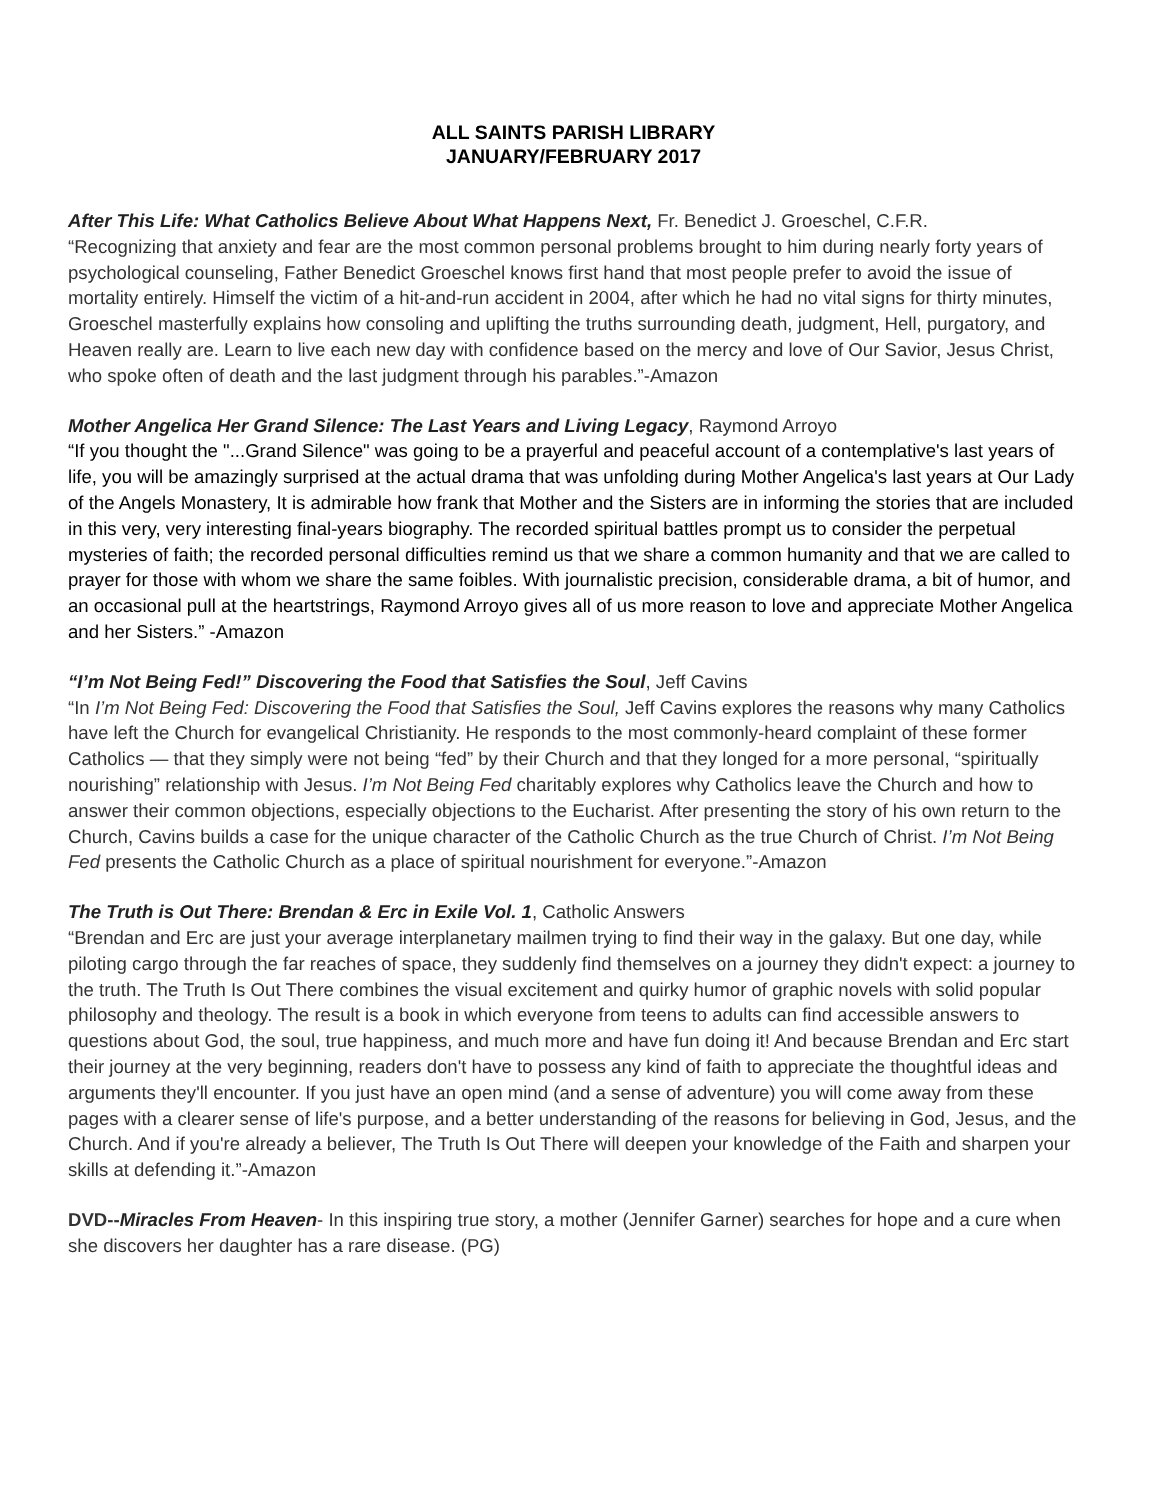ALL SAINTS PARISH LIBRARY
JANUARY/FEBRUARY 2017
After This Life: What Catholics Believe About What Happens Next, Fr. Benedict J. Groeschel, C.F.R.
“Recognizing that anxiety and fear are the most common personal problems brought to him during nearly forty years of psychological counseling, Father Benedict Groeschel knows first hand that most people prefer to avoid the issue of mortality entirely. Himself the victim of a hit-and-run accident in 2004, after which he had no vital signs for thirty minutes, Groeschel masterfully explains how consoling and uplifting the truths surrounding death, judgment, Hell, purgatory, and Heaven really are. Learn to live each new day with confidence based on the mercy and love of Our Savior, Jesus Christ, who spoke often of death and the last judgment through his parables.”-Amazon
Mother Angelica Her Grand Silence: The Last Years and Living Legacy, Raymond Arroyo
“If you thought the "...Grand Silence" was going to be a prayerful and peaceful account of a contemplative's last years of life, you will be amazingly surprised at the actual drama that was unfolding during Mother Angelica's last years at Our Lady of the Angels Monastery, It is admirable how frank that Mother and the Sisters are in informing the stories that are included in this very, very interesting final-years biography. The recorded spiritual battles prompt us to consider the perpetual mysteries of faith; the recorded personal difficulties remind us that we share a common humanity and that we are called to prayer for those with whom we share the same foibles. With journalistic precision, considerable drama, a bit of humor, and an occasional pull at the heartstrings, Raymond Arroyo gives all of us more reason to love and appreciate Mother Angelica and her Sisters.” -Amazon
“I’m Not Being Fed!” Discovering the Food that Satisfies the Soul, Jeff Cavins
“In I’m Not Being Fed: Discovering the Food that Satisfies the Soul, Jeff Cavins explores the reasons why many Catholics have left the Church for evangelical Christianity. He responds to the most commonly-heard complaint of these former Catholics — that they simply were not being “fed” by their Church and that they longed for a more personal, “spiritually nourishing” relationship with Jesus. I’m Not Being Fed charitably explores why Catholics leave the Church and how to answer their common objections, especially objections to the Eucharist. After presenting the story of his own return to the Church, Cavins builds a case for the unique character of the Catholic Church as the true Church of Christ. I’m Not Being Fed presents the Catholic Church as a place of spiritual nourishment for everyone.”-Amazon
The Truth is Out There: Brendan & Erc in Exile Vol. 1, Catholic Answers
“Brendan and Erc are just your average interplanetary mailmen trying to find their way in the galaxy. But one day, while piloting cargo through the far reaches of space, they suddenly find themselves on a journey they didn't expect: a journey to the truth. The Truth Is Out There combines the visual excitement and quirky humor of graphic novels with solid popular philosophy and theology. The result is a book in which everyone from teens to adults can find accessible answers to questions about God, the soul, true happiness, and much more and have fun doing it! And because Brendan and Erc start their journey at the very beginning, readers don't have to possess any kind of faith to appreciate the thoughtful ideas and arguments they'll encounter. If you just have an open mind (and a sense of adventure) you will come away from these pages with a clearer sense of life's purpose, and a better understanding of the reasons for believing in God, Jesus, and the Church. And if you're already a believer, The Truth Is Out There will deepen your knowledge of the Faith and sharpen your skills at defending it.”-Amazon
DVD--Miracles From Heaven- In this inspiring true story, a mother (Jennifer Garner) searches for hope and a cure when she discovers her daughter has a rare disease. (PG)